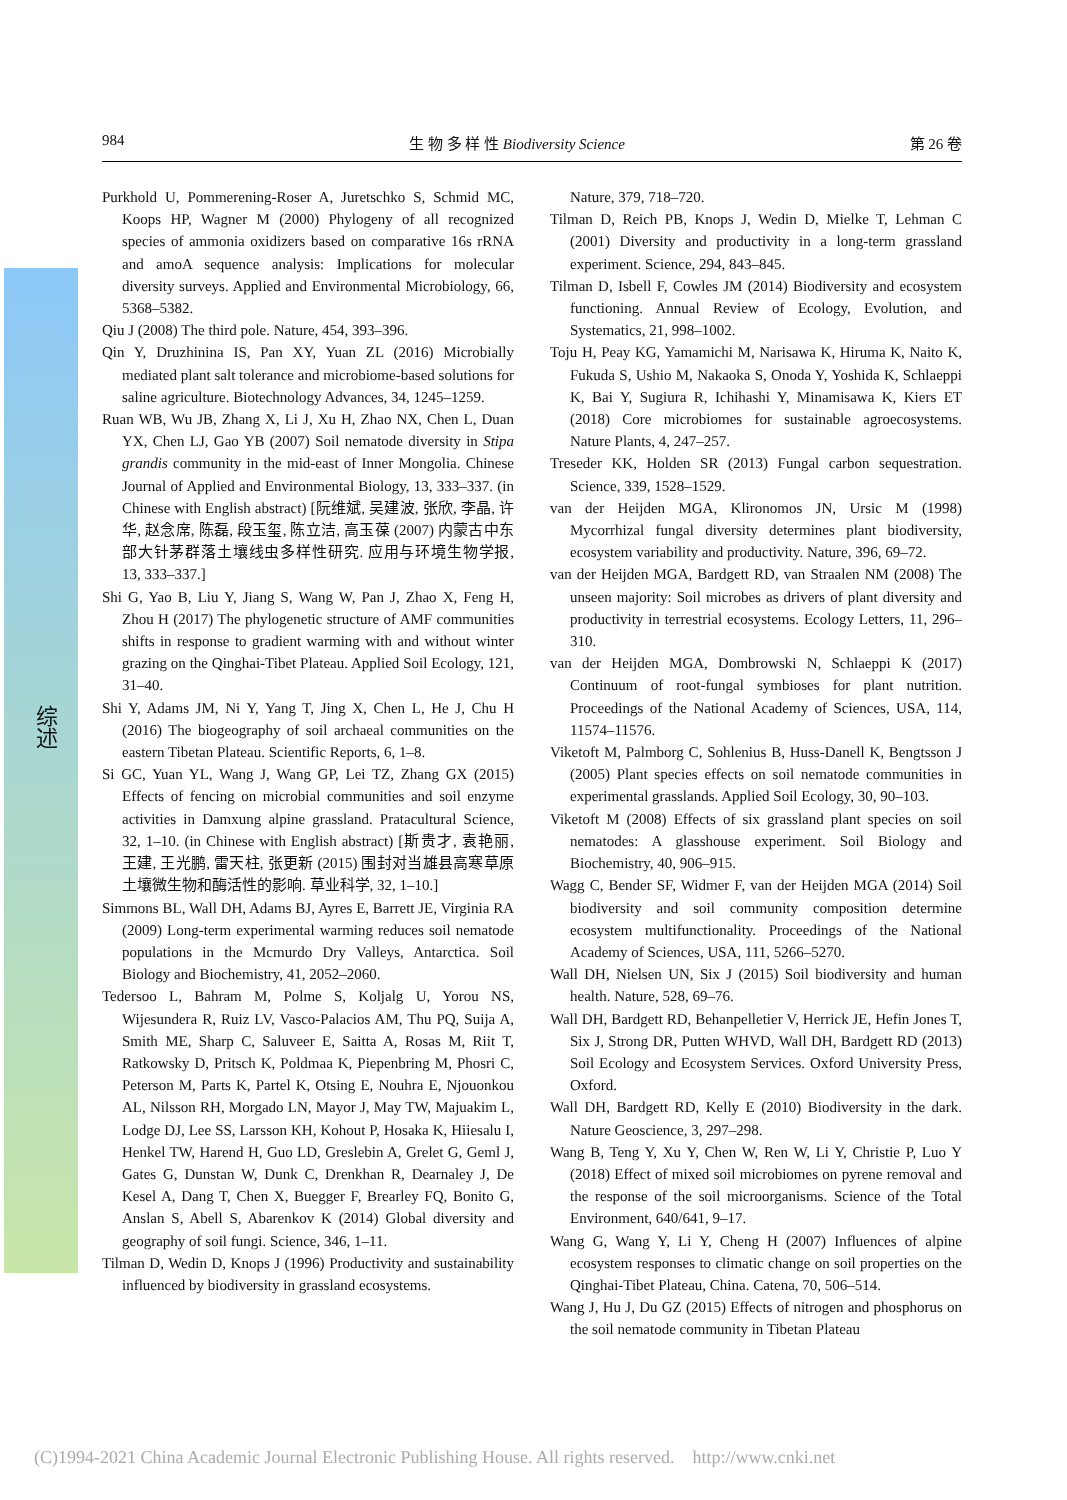综述
984 生 物 多 样 性 Biodiversity Science 第 26 卷
Purkhold U, Pommerening-Roser A, Juretschko S, Schmid MC, Koops HP, Wagner M (2000) Phylogeny of all recognized species of ammonia oxidizers based on comparative 16s rRNA and amoA sequence analysis: Implications for molecular diversity surveys. Applied and Environmental Microbiology, 66, 5368–5382.
Qiu J (2008) The third pole. Nature, 454, 393–396.
Qin Y, Druzhinina IS, Pan XY, Yuan ZL (2016) Microbially mediated plant salt tolerance and microbiome-based solutions for saline agriculture. Biotechnology Advances, 34, 1245–1259.
Ruan WB, Wu JB, Zhang X, Li J, Xu H, Zhao NX, Chen L, Duan YX, Chen LJ, Gao YB (2007) Soil nematode diversity in Stipa grandis community in the mid-east of Inner Mongolia. Chinese Journal of Applied and Environmental Biology, 13, 333–337. (in Chinese with English abstract) [阮维斌, 吴建波, 张欣, 李晶, 许华, 赵念席, 陈磊, 段玉玺, 陈立洁, 高玉葆 (2007) 内蒙古中东部大针茅群落土壤线虫多样性研究. 应用与环境生物学报, 13, 333–337.]
Shi G, Yao B, Liu Y, Jiang S, Wang W, Pan J, Zhao X, Feng H, Zhou H (2017) The phylogenetic structure of AMF communities shifts in response to gradient warming with and without winter grazing on the Qinghai-Tibet Plateau. Applied Soil Ecology, 121, 31–40.
Shi Y, Adams JM, Ni Y, Yang T, Jing X, Chen L, He J, Chu H (2016) The biogeography of soil archaeal communities on the eastern Tibetan Plateau. Scientific Reports, 6, 1–8.
Si GC, Yuan YL, Wang J, Wang GP, Lei TZ, Zhang GX (2015) Effects of fencing on microbial communities and soil enzyme activities in Damxung alpine grassland. Pratacultural Science, 32, 1–10. (in Chinese with English abstract) [斯贵才, 袁艳丽, 王建, 王光鹏, 雷天柱, 张更新 (2015) 围封对当雄县高寒草原土壤微生物和酶活性的影响. 草业科学, 32, 1–10.]
Simmons BL, Wall DH, Adams BJ, Ayres E, Barrett JE, Virginia RA (2009) Long-term experimental warming reduces soil nematode populations in the Mcmurdo Dry Valleys, Antarctica. Soil Biology and Biochemistry, 41, 2052–2060.
Tedersoo L, Bahram M, Polme S, Koljalg U, Yorou NS, Wijesundera R, Ruiz LV, Vasco-Palacios AM, Thu PQ, Suija A, Smith ME, Sharp C, Saluveer E, Saitta A, Rosas M, Riit T, Ratkowsky D, Pritsch K, Poldmaa K, Piepenbring M, Phosri C, Peterson M, Parts K, Partel K, Otsing E, Nouhra E, Njouonkou AL, Nilsson RH, Morgado LN, Mayor J, May TW, Majuakim L, Lodge DJ, Lee SS, Larsson KH, Kohout P, Hosaka K, Hiiesalu I, Henkel TW, Harend H, Guo LD, Greslebin A, Grelet G, Geml J, Gates G, Dunstan W, Dunk C, Drenkhan R, Dearnaley J, De Kesel A, Dang T, Chen X, Buegger F, Brearley FQ, Bonito G, Anslan S, Abell S, Abarenkov K (2014) Global diversity and geography of soil fungi. Science, 346, 1–11.
Tilman D, Wedin D, Knops J (1996) Productivity and sustainability influenced by biodiversity in grassland ecosystems.
Nature, 379, 718–720.
Tilman D, Reich PB, Knops J, Wedin D, Mielke T, Lehman C (2001) Diversity and productivity in a long-term grassland experiment. Science, 294, 843–845.
Tilman D, Isbell F, Cowles JM (2014) Biodiversity and ecosystem functioning. Annual Review of Ecology, Evolution, and Systematics, 21, 998–1002.
Toju H, Peay KG, Yamamichi M, Narisawa K, Hiruma K, Naito K, Fukuda S, Ushio M, Nakaoka S, Onoda Y, Yoshida K, Schlaeppi K, Bai Y, Sugiura R, Ichihashi Y, Minamisawa K, Kiers ET (2018) Core microbiomes for sustainable agroecosystems. Nature Plants, 4, 247–257.
Treseder KK, Holden SR (2013) Fungal carbon sequestration. Science, 339, 1528–1529.
van der Heijden MGA, Klironomos JN, Ursic M (1998) Mycorrhizal fungal diversity determines plant biodiversity, ecosystem variability and productivity. Nature, 396, 69–72.
van der Heijden MGA, Bardgett RD, van Straalen NM (2008) The unseen majority: Soil microbes as drivers of plant diversity and productivity in terrestrial ecosystems. Ecology Letters, 11, 296–310.
van der Heijden MGA, Dombrowski N, Schlaeppi K (2017) Continuum of root-fungal symbioses for plant nutrition. Proceedings of the National Academy of Sciences, USA, 114, 11574–11576.
Viketoft M, Palmborg C, Sohlenius B, Huss-Danell K, Bengtsson J (2005) Plant species effects on soil nematode communities in experimental grasslands. Applied Soil Ecology, 30, 90–103.
Viketoft M (2008) Effects of six grassland plant species on soil nematodes: A glasshouse experiment. Soil Biology and Biochemistry, 40, 906–915.
Wagg C, Bender SF, Widmer F, van der Heijden MGA (2014) Soil biodiversity and soil community composition determine ecosystem multifunctionality. Proceedings of the National Academy of Sciences, USA, 111, 5266–5270.
Wall DH, Nielsen UN, Six J (2015) Soil biodiversity and human health. Nature, 528, 69–76.
Wall DH, Bardgett RD, Behanpelletier V, Herrick JE, Hefin Jones T, Six J, Strong DR, Putten WHVD, Wall DH, Bardgett RD (2013) Soil Ecology and Ecosystem Services. Oxford University Press, Oxford.
Wall DH, Bardgett RD, Kelly E (2010) Biodiversity in the dark. Nature Geoscience, 3, 297–298.
Wang B, Teng Y, Xu Y, Chen W, Ren W, Li Y, Christie P, Luo Y (2018) Effect of mixed soil microbiomes on pyrene removal and the response of the soil microorganisms. Science of the Total Environment, 640/641, 9–17.
Wang G, Wang Y, Li Y, Cheng H (2007) Influences of alpine ecosystem responses to climatic change on soil properties on the Qinghai-Tibet Plateau, China. Catena, 70, 506–514.
Wang J, Hu J, Du GZ (2015) Effects of nitrogen and phosphorus on the soil nematode community in Tibetan Plateau
(C)1994-2021 China Academic Journal Electronic Publishing House. All rights reserved. http://www.cnki.net